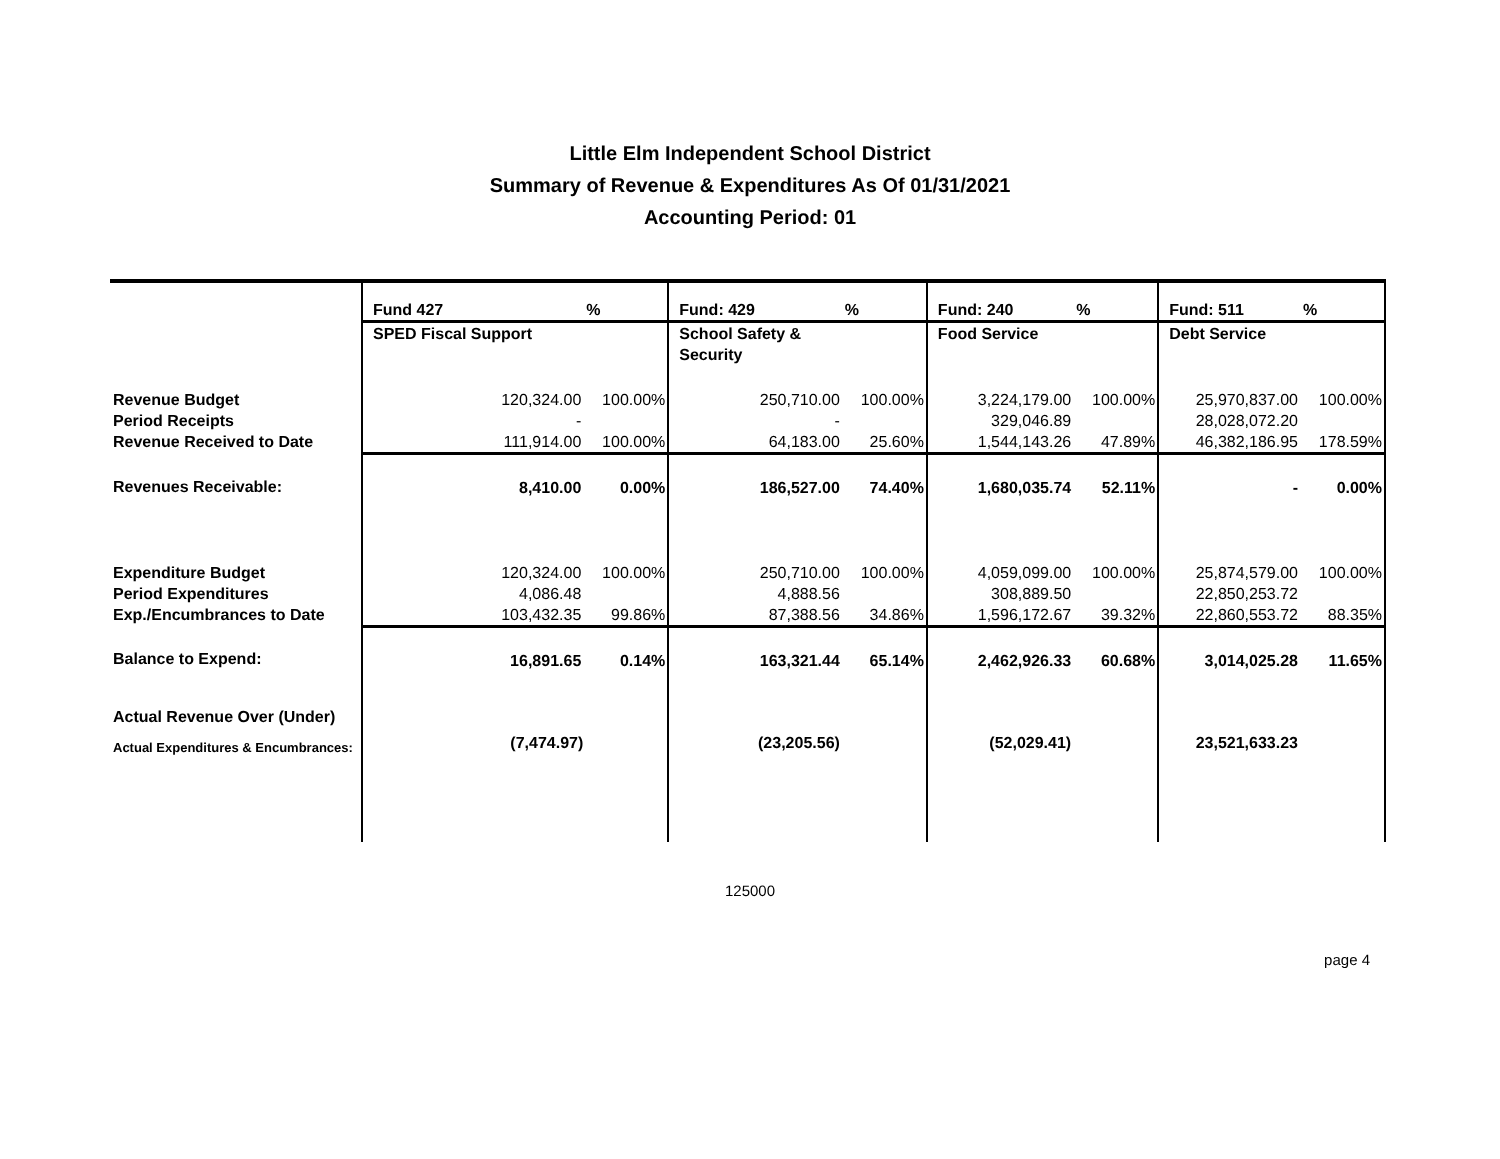Little Elm Independent School District
Summary of Revenue & Expenditures As Of 01/31/2021
Accounting Period: 01
| | Fund 427 | % | Fund: 429 | % | Fund: 240 | % | Fund: 511 | % |
| --- | --- | --- | --- | --- | --- | --- | --- | --- |
| | SPED Fiscal Support | | School Safety & Security | | Food Service | | Debt Service | |
| Revenue Budget | 120,324.00 | 100.00% | 250,710.00 | 100.00% | 3,224,179.00 | 100.00% | 25,970,837.00 | 100.00% |
| Period Receipts | - | | - | | 329,046.89 | | 28,028,072.20 | |
| Revenue Received to Date | 111,914.00 | 100.00% | 64,183.00 | 25.60% | 1,544,143.26 | 47.89% | 46,382,186.95 | 178.59% |
| Revenues Receivable: | 8,410.00 | 0.00% | 186,527.00 | 74.40% | 1,680,035.74 | 52.11% | - | 0.00% |
| Expenditure Budget | 120,324.00 | 100.00% | 250,710.00 | 100.00% | 4,059,099.00 | 100.00% | 25,874,579.00 | 100.00% |
| Period Expenditures | 4,086.48 | | 4,888.56 | | 308,889.50 | | 22,850,253.72 | |
| Exp./Encumbrances to Date | 103,432.35 | 99.86% | 87,388.56 | 34.86% | 1,596,172.67 | 39.32% | 22,860,553.72 | 88.35% |
| Balance to Expend: | 16,891.65 | 0.14% | 163,321.44 | 65.14% | 2,462,926.33 | 60.68% | 3,014,025.28 | 11.65% |
| Actual Revenue Over (Under) Actual Expenditures & Encumbrances: | (7,474.97) | | (23,205.56) | | (52,029.41) | | 23,521,633.23 | |
125000
page 4